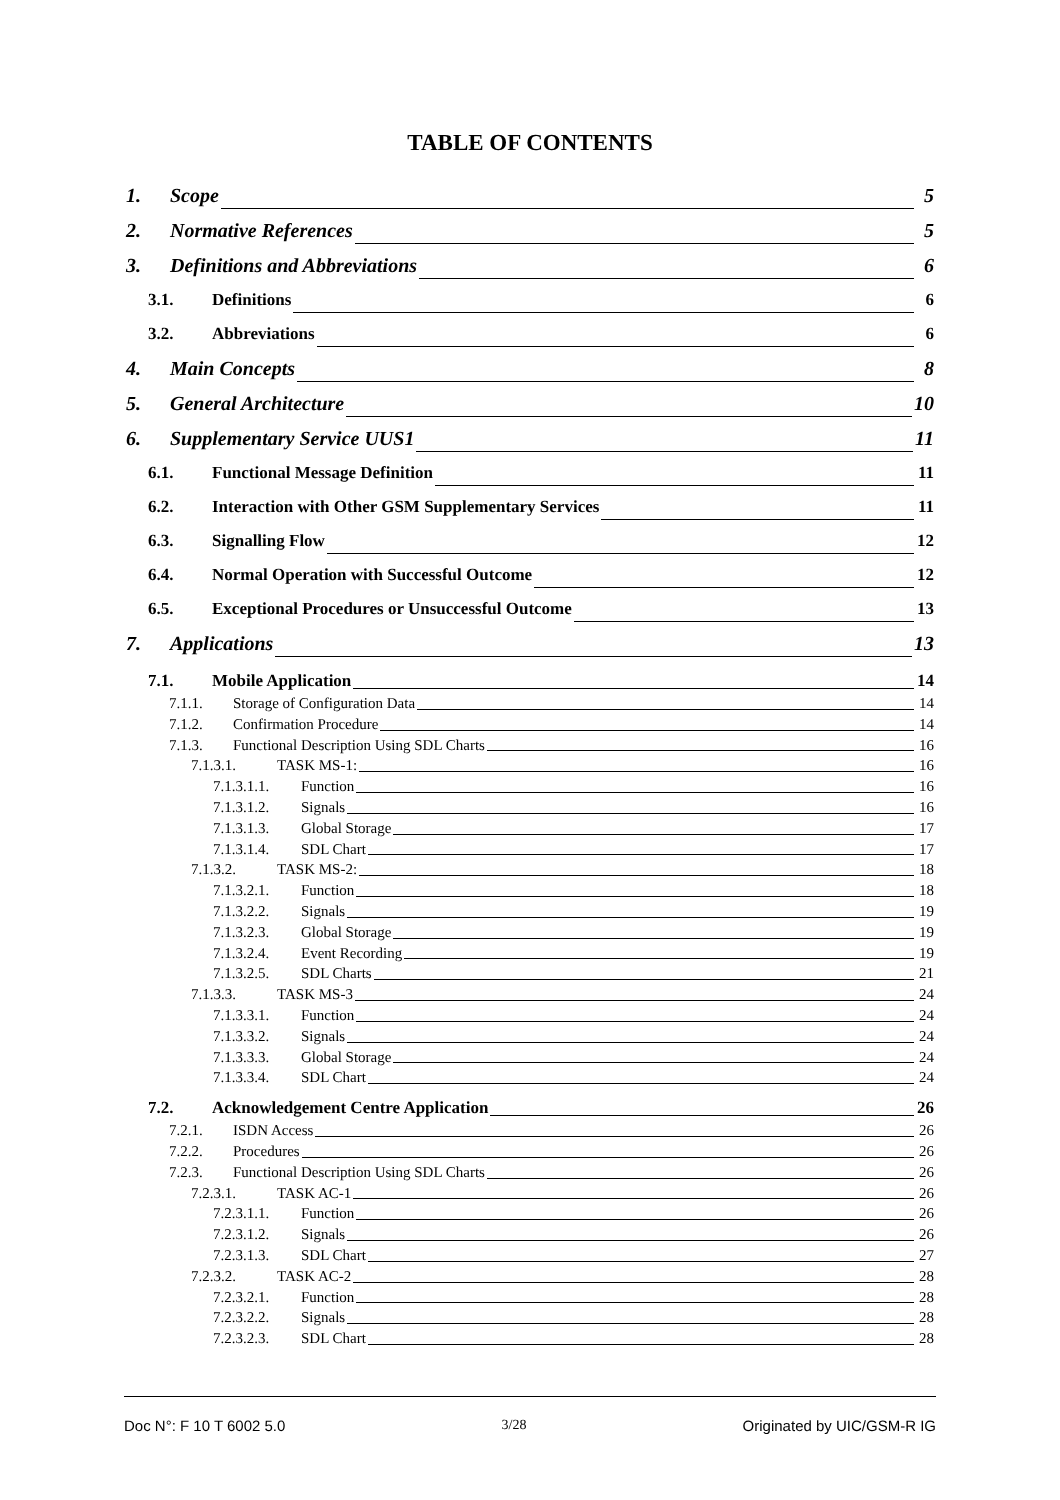TABLE OF CONTENTS
1. Scope 5
2. Normative References 5
3. Definitions and Abbreviations 6
3.1. Definitions 6
3.2. Abbreviations 6
4. Main Concepts 8
5. General Architecture 10
6. Supplementary Service UUS1 11
6.1. Functional Message Definition 11
6.2. Interaction with Other GSM Supplementary Services 11
6.3. Signalling Flow 12
6.4. Normal Operation with Successful Outcome 12
6.5. Exceptional Procedures or Unsuccessful Outcome 13
7. Applications 13
7.1. Mobile Application 14
7.1.1. Storage of Configuration Data 14
7.1.2. Confirmation Procedure 14
7.1.3. Functional Description Using SDL Charts 16
7.1.3.1. TASK MS-1: 16
7.1.3.1.1. Function 16
7.1.3.1.2. Signals 16
7.1.3.1.3. Global Storage 17
7.1.3.1.4. SDL Chart 17
7.1.3.2. TASK MS-2: 18
7.1.3.2.1. Function 18
7.1.3.2.2. Signals 19
7.1.3.2.3. Global Storage 19
7.1.3.2.4. Event Recording 19
7.1.3.2.5. SDL Charts 21
7.1.3.3. TASK MS-3 24
7.1.3.3.1. Function 24
7.1.3.3.2. Signals 24
7.1.3.3.3. Global Storage 24
7.1.3.3.4. SDL Chart 24
7.2. Acknowledgement Centre Application 26
7.2.1. ISDN Access 26
7.2.2. Procedures 26
7.2.3. Functional Description Using SDL Charts 26
7.2.3.1. TASK AC-1 26
7.2.3.1.1. Function 26
7.2.3.1.2. Signals 26
7.2.3.1.3. SDL Chart 27
7.2.3.2. TASK AC-2 28
7.2.3.2.1. Function 28
7.2.3.2.2. Signals 28
7.2.3.2.3. SDL Chart 28
Doc N°: F 10 T 6002 5.0 3/28 Originated by UIC/GSM-R IG